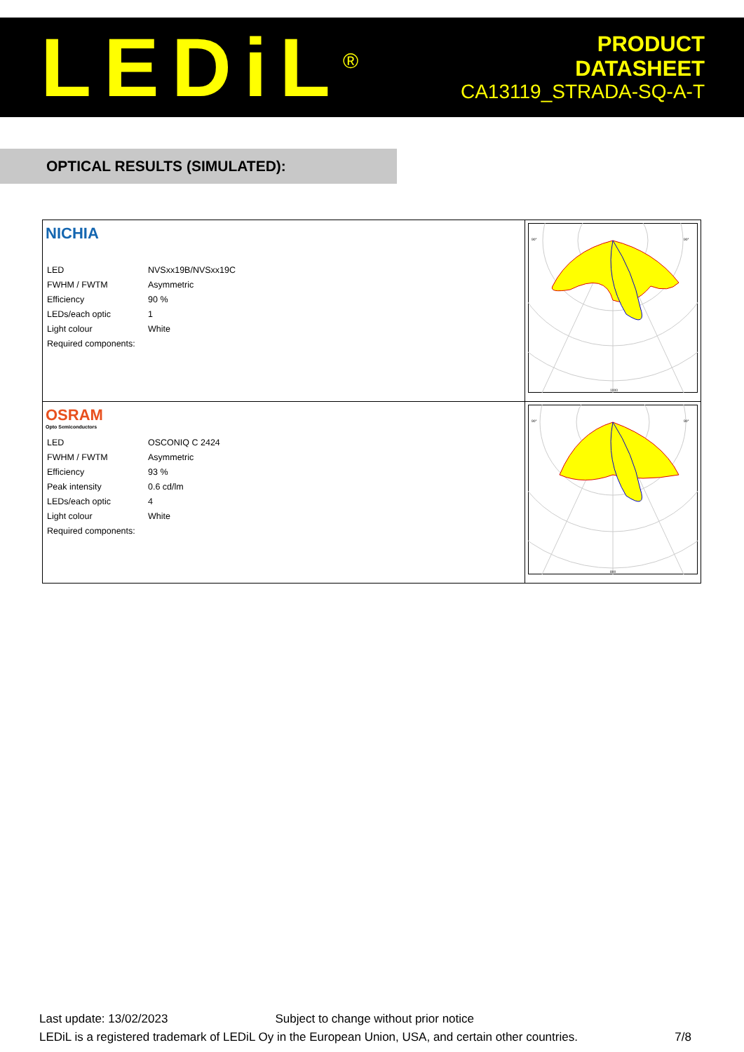LEDiL<sup>®</sup>
PRODUCT
DATASHEET
CA13119_STRADA-SQ-A-T
OPTICAL RESULTS (SIMULATED):
| NICHIA / LED / NVSxx19B/NVSxx19C / / FWHM / FWTM / Asymmetric / / Efficiency / 90 % / / LEDs/each optic / 1 / / Light colour / White / / Required components: / / | 90° 90° 1000 |
| OSRAM Opto Semiconductors / LED / OSCONIQ C 2424 / / FWHM / FWTM / Asymmetric / / Efficiency / 93 % / / Peak intensity / 0.6 cd/lm / / LEDs/each optic / 4 / / Light colour / White / / Required components: / / | 90° 90° 800 |
Last update: 13/02/2023 Subject to change without prior notice
LEDiL is a registered trademark of LEDiL Oy in the European Union, USA, and certain other countries. 7/8